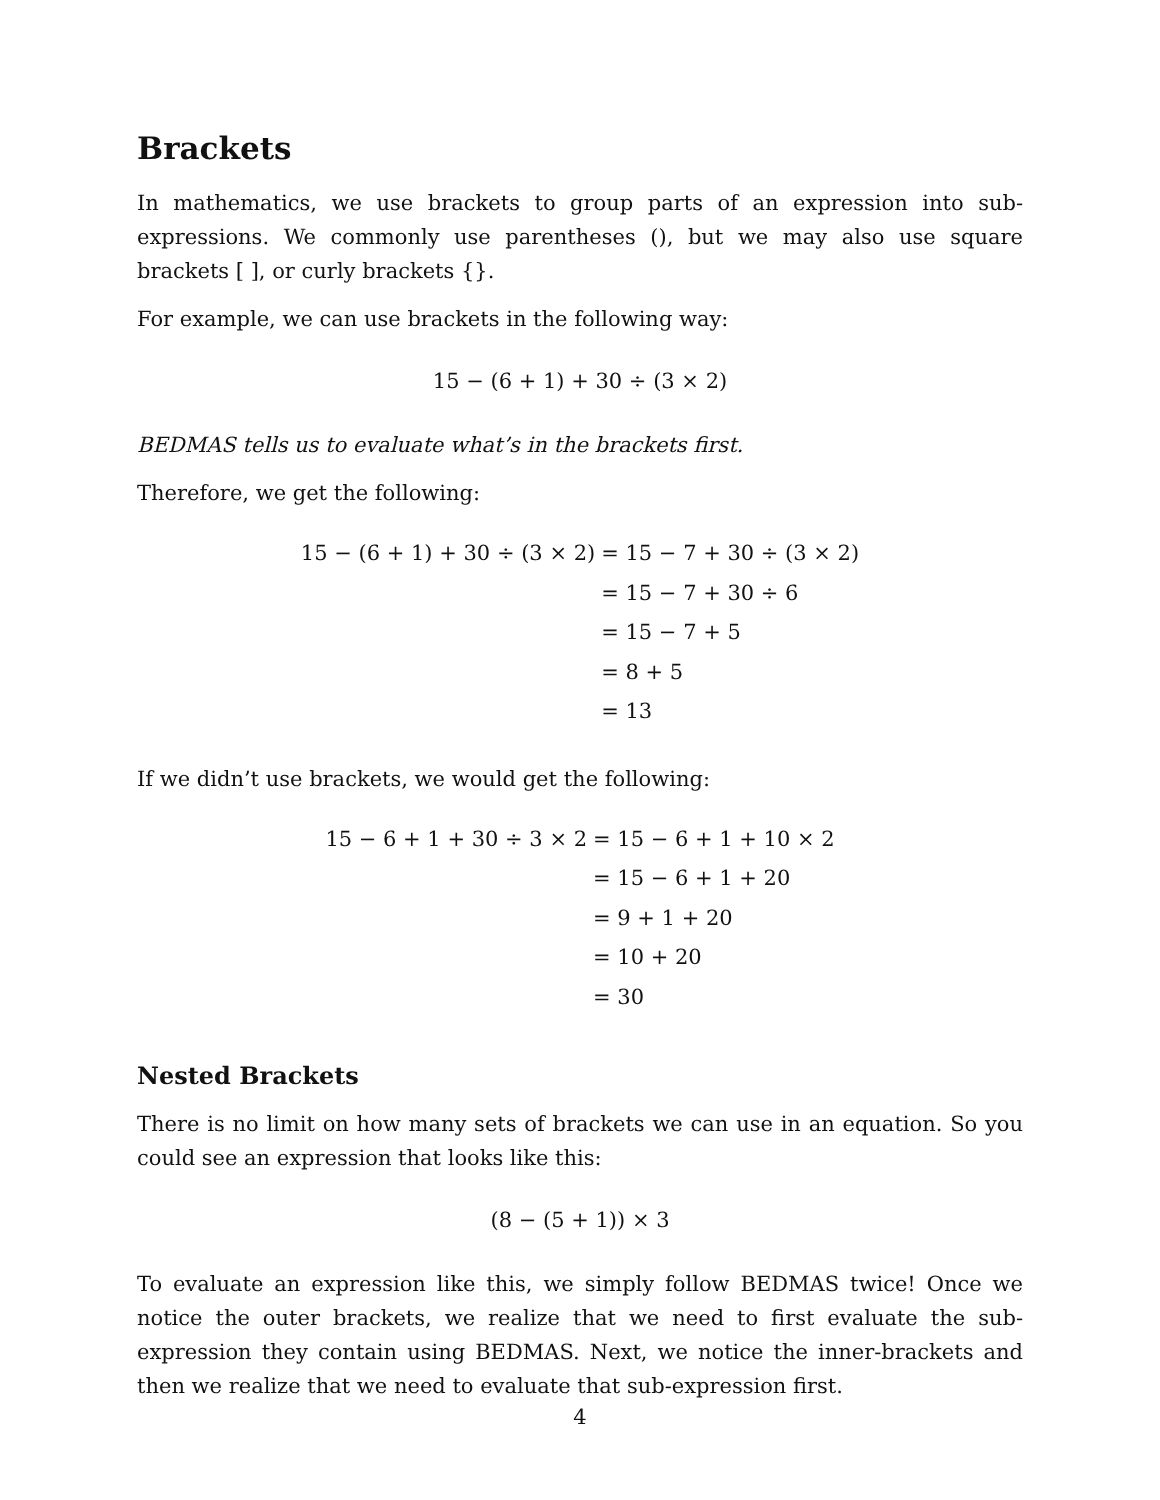Brackets
In mathematics, we use brackets to group parts of an expression into sub-expressions. We commonly use parentheses (), but we may also use square brackets [ ], or curly brackets {}.
For example, we can use brackets in the following way:
15 − (6 + 1) + 30 ÷ (3 × 2)
BEDMAS tells us to evaluate what’s in the brackets first.
Therefore, we get the following:
| 15 − (6 + 1) + 30 ÷ (3 × 2) | = 15 − 7 + 30 ÷ (3 × 2) |
| | = 15 − 7 + 30 ÷ 6 |
| | = 15 − 7 + 5 |
| | = 8 + 5 |
| | = 13 |
If we didn’t use brackets, we would get the following:
| 15 − 6 + 1 + 30 ÷ 3 × 2 | = 15 − 6 + 1 + 10 × 2 |
| | = 15 − 6 + 1 + 20 |
| | = 9 + 1 + 20 |
| | = 10 + 20 |
| | = 30 |
Nested Brackets
There is no limit on how many sets of brackets we can use in an equation. So you could see an expression that looks like this:
(8 − (5 + 1)) × 3
To evaluate an expression like this, we simply follow BEDMAS twice! Once we notice the outer brackets, we realize that we need to first evaluate the sub-expression they contain using BEDMAS. Next, we notice the inner-brackets and then we realize that we need to evaluate that sub-expression first.
4